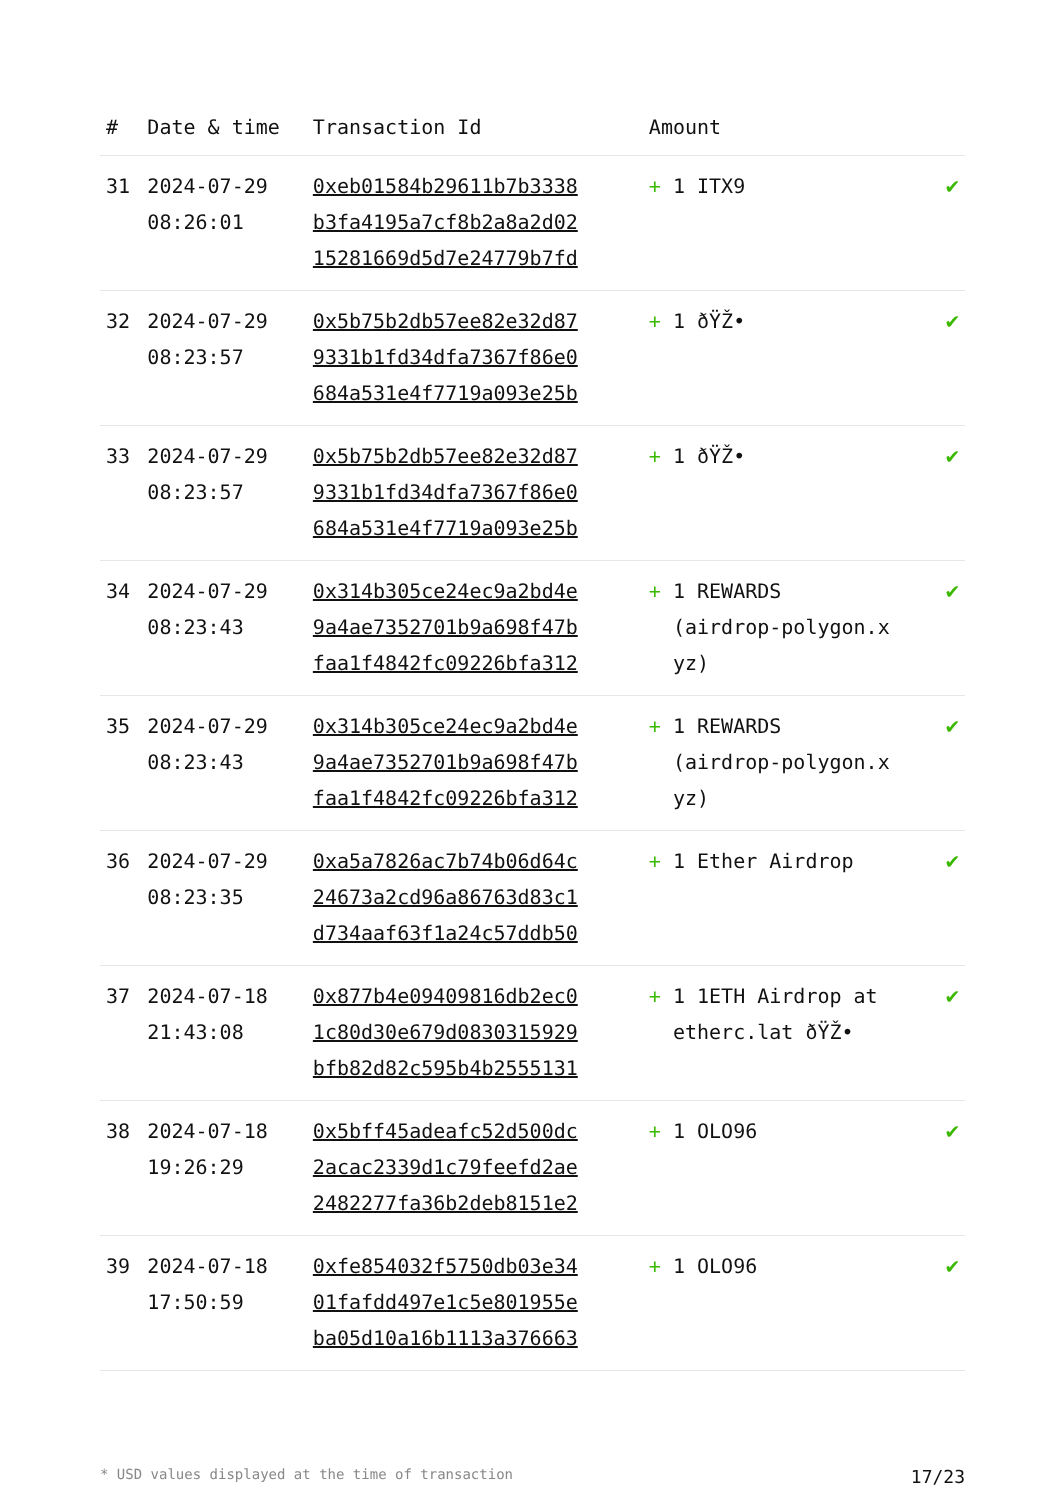| # | Date & time | Transaction Id | Amount | |
| --- | --- | --- | --- | --- |
| 31 | 2024-07-29 08:26:01 | 0xeb01584b29611b7b3338 b3fa4195a7cf8b2a8a2d02 15281669d5d7e24779b7fd | + 1 ITX9 | ✔ |
| 32 | 2024-07-29 08:23:57 | 0x5b75b2db57ee82e32d87 9331b1fd34dfa7367f86e0 684a531e4f7719a093e25b | + 1 ðŸŽ• | ✔ |
| 33 | 2024-07-29 08:23:57 | 0x5b75b2db57ee82e32d87 9331b1fd34dfa7367f86e0 684a531e4f7719a093e25b | + 1 ðŸŽ• | ✔ |
| 34 | 2024-07-29 08:23:43 | 0x314b305ce24ec9a2bd4e 9a4ae7352701b9a698f47b faa1f4842fc09226bfa312 | + 1 REWARDS (airdrop-polygon.x yz) | ✔ |
| 35 | 2024-07-29 08:23:43 | 0x314b305ce24ec9a2bd4e 9a4ae7352701b9a698f47b faa1f4842fc09226bfa312 | + 1 REWARDS (airdrop-polygon.x yz) | ✔ |
| 36 | 2024-07-29 08:23:35 | 0xa5a7826ac7b74b06d64c 24673a2cd96a86763d83c1 d734aaf63f1a24c57ddb50 | + 1 Ether Airdrop | ✔ |
| 37 | 2024-07-18 21:43:08 | 0x877b4e09409816db2ec0 1c80d30e679d0830315929 bfb82d82c595b4b2555131 | + 1 1ETH Airdrop at etherc.lat ðŸŽ• | ✔ |
| 38 | 2024-07-18 19:26:29 | 0x5bff45adeafc52d500dc 2acac2339d1c79feefd2ae 2482277fa36b2deb8151e2 | + 1 OLO96 | ✔ |
| 39 | 2024-07-18 17:50:59 | 0xfe854032f5750db03e34 01fafdd497e1c5e801955e ba05d10a16b1113a376663 | + 1 OLO96 | ✔ |
* USD values displayed at the time of transaction 17/23